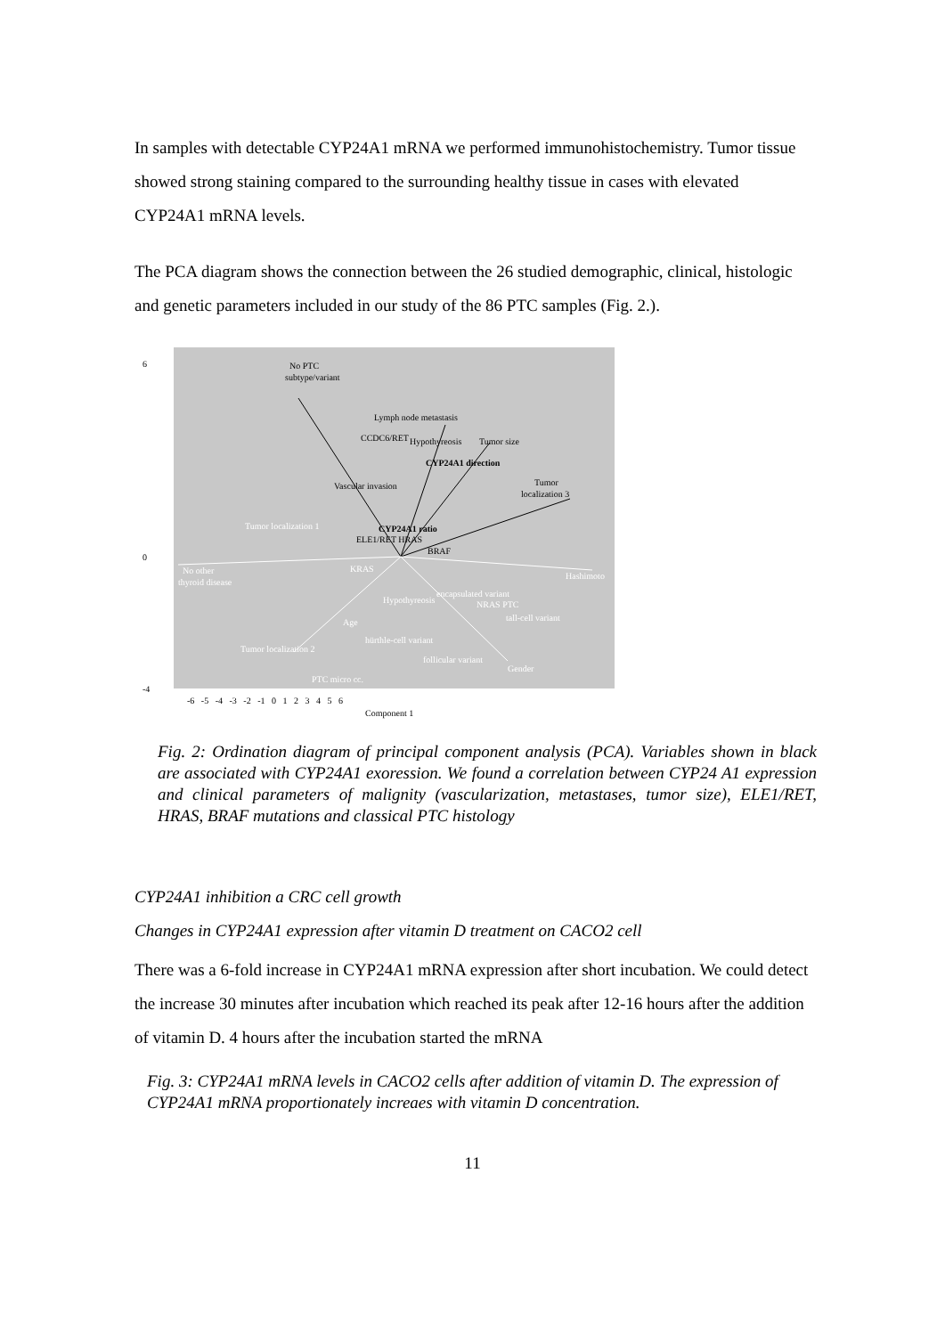In samples with detectable CYP24A1 mRNA we performed immunohistochemistry. Tumor tissue showed strong staining compared to the surrounding healthy tissue in cases with elevated CYP24A1 mRNA levels.
The PCA diagram shows the connection between the 26 studied demographic, clinical, histologic and genetic parameters included in our study of the 86 PTC samples (Fig. 2.).
No PTC
subtype/variant
Lymph node metastasis
CCDC6/RET
Hypothyreosis
Tumor size
CYP24A1 direction
Vascular invasion
Tumor
localization 3
CYP24A1 ratio
ELE1/RET HRAS
BRAF
6
0
-4
Tumor localization 1
No other
thyroid disease
KRAS
Hashimoto
encapsulated variant
NRAS PTC
tall-cell variant
Hypothyreosis
Age
hürthle-cell variant
Tumor localization 2
follicular variant
Gender
PTC micro cc.
-6 -5 -4 -3 -2 -1 0 1 2 3 4 5 6
Component 1
Fig. 2: Ordination diagram of principal component analysis (PCA). Variables shown in black are associated with CYP24A1 exoression. We found a correlation between CYP24 A1 expression and clinical parameters of malignity (vascularization, metastases, tumor size), ELE1/RET, HRAS, BRAF mutations and classical PTC histology
CYP24A1 inhibition a CRC cell growth
Changes in CYP24A1 expression after vitamin D treatment on CACO2 cell
There was a 6-fold increase in CYP24A1 mRNA expression after short incubation. We could detect the increase 30 minutes after incubation which reached its peak after 12-16 hours after the addition of vitamin D. 4 hours after the incubation started the mRNA
Fig. 3: CYP24A1 mRNA levels in CACO2 cells after addition of vitamin D. The expression of CYP24A1 mRNA proportionately increaes with vitamin D concentration.
11